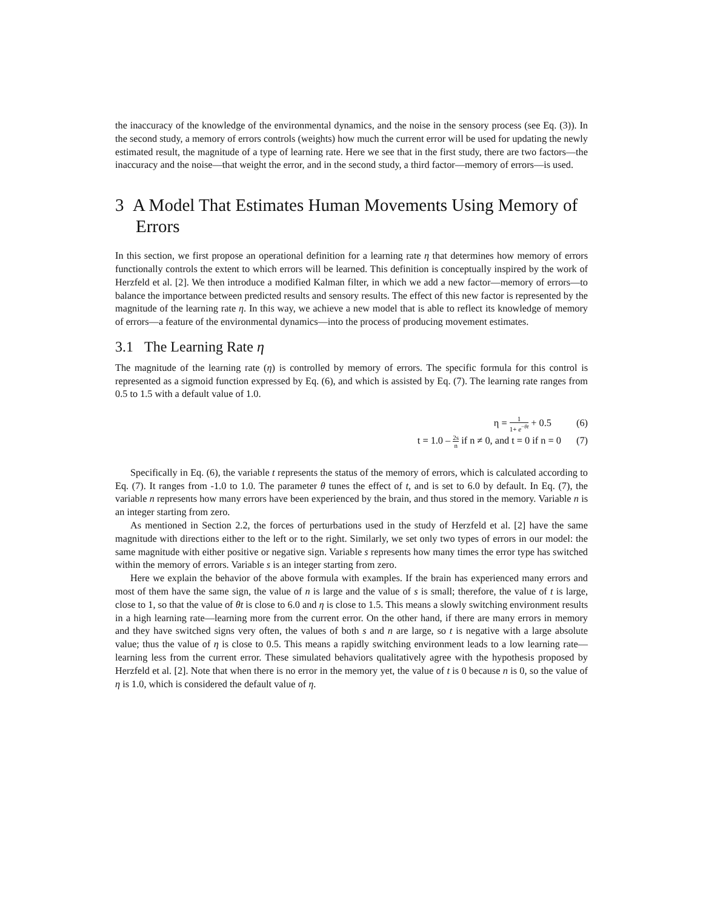the inaccuracy of the knowledge of the environmental dynamics, and the noise in the sensory process (see Eq. (3)). In the second study, a memory of errors controls (weights) how much the current error will be used for updating the newly estimated result, the magnitude of a type of learning rate. Here we see that in the first study, there are two factors—the inaccuracy and the noise—that weight the error, and in the second study, a third factor—memory of errors—is used.
3 A Model That Estimates Human Movements Using Memory of Errors
In this section, we first propose an operational definition for a learning rate η that determines how memory of errors functionally controls the extent to which errors will be learned. This definition is conceptually inspired by the work of Herzfeld et al. [2]. We then introduce a modified Kalman filter, in which we add a new factor—memory of errors—to balance the importance between predicted results and sensory results. The effect of this new factor is represented by the magnitude of the learning rate η. In this way, we achieve a new model that is able to reflect its knowledge of memory of errors—a feature of the environmental dynamics—into the process of producing movement estimates.
3.1 The Learning Rate η
The magnitude of the learning rate (η) is controlled by memory of errors. The specific formula for this control is represented as a sigmoid function expressed by Eq. (6), and which is assisted by Eq. (7). The learning rate ranges from 0.5 to 1.5 with a default value of 1.0.
η = 1 1+ e<sup>−θt</sup> + 0.5 (6)
t = 1.0 – 2s n if n ≠ 0, and t = 0 if n = 0 (7)
Specifically in Eq. (6), the variable t represents the status of the memory of errors, which is calculated according to Eq. (7). It ranges from -1.0 to 1.0. The parameter θ tunes the effect of t, and is set to 6.0 by default. In Eq. (7), the variable n represents how many errors have been experienced by the brain, and thus stored in the memory. Variable n is an integer starting from zero.
As mentioned in Section 2.2, the forces of perturbations used in the study of Herzfeld et al. [2] have the same magnitude with directions either to the left or to the right. Similarly, we set only two types of errors in our model: the same magnitude with either positive or negative sign. Variable s represents how many times the error type has switched within the memory of errors. Variable s is an integer starting from zero.
Here we explain the behavior of the above formula with examples. If the brain has experienced many errors and most of them have the same sign, the value of n is large and the value of s is small; therefore, the value of t is large, close to 1, so that the value of θt is close to 6.0 and η is close to 1.5. This means a slowly switching environment results in a high learning rate—learning more from the current error. On the other hand, if there are many errors in memory and they have switched signs very often, the values of both s and n are large, so t is negative with a large absolute value; thus the value of η is close to 0.5. This means a rapidly switching environment leads to a low learning rate—learning less from the current error. These simulated behaviors qualitatively agree with the hypothesis proposed by Herzfeld et al. [2]. Note that when there is no error in the memory yet, the value of t is 0 because n is 0, so the value of η is 1.0, which is considered the default value of η.